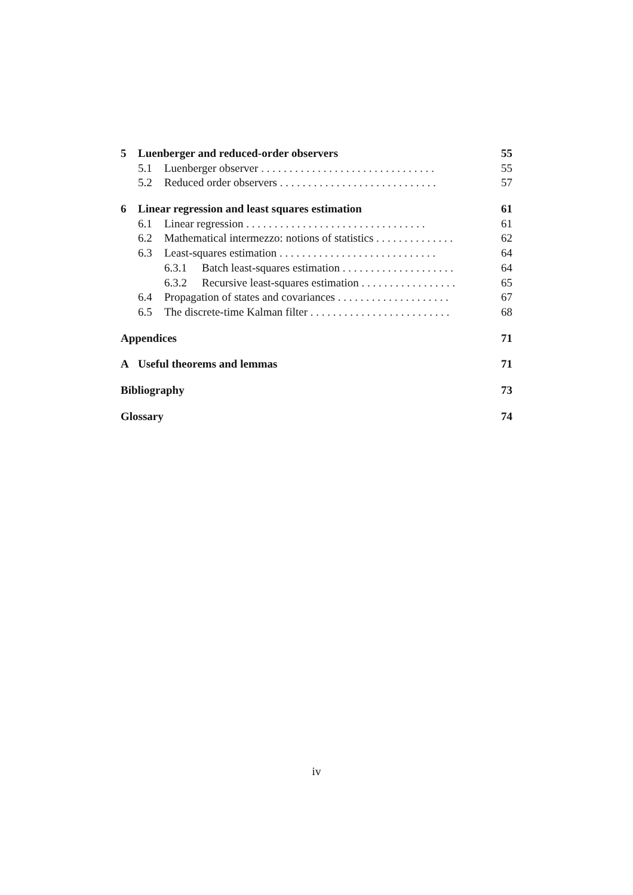5 Luenberger and reduced-order observers 55
5.1 Luenberger observer . . . . . . . . . . . . . . . . . . . . . . . . . . . . . . . 55
5.2 Reduced order observers . . . . . . . . . . . . . . . . . . . . . . . . . . . . 57
6 Linear regression and least squares estimation 61
6.1 Linear regression . . . . . . . . . . . . . . . . . . . . . . . . . . . . . . . . 61
6.2 Mathematical intermezzo: notions of statistics . . . . . . . . . . . . . . 62
6.3 Least-squares estimation . . . . . . . . . . . . . . . . . . . . . . . . . . . . 64
6.3.1 Batch least-squares estimation . . . . . . . . . . . . . . . . . . . . 64
6.3.2 Recursive least-squares estimation . . . . . . . . . . . . . . . . . 65
6.4 Propagation of states and covariances . . . . . . . . . . . . . . . . . . . . 67
6.5 The discrete-time Kalman filter . . . . . . . . . . . . . . . . . . . . . . . . . 68
Appendices 71
A Useful theorems and lemmas 71
Bibliography 73
Glossary 74
iv